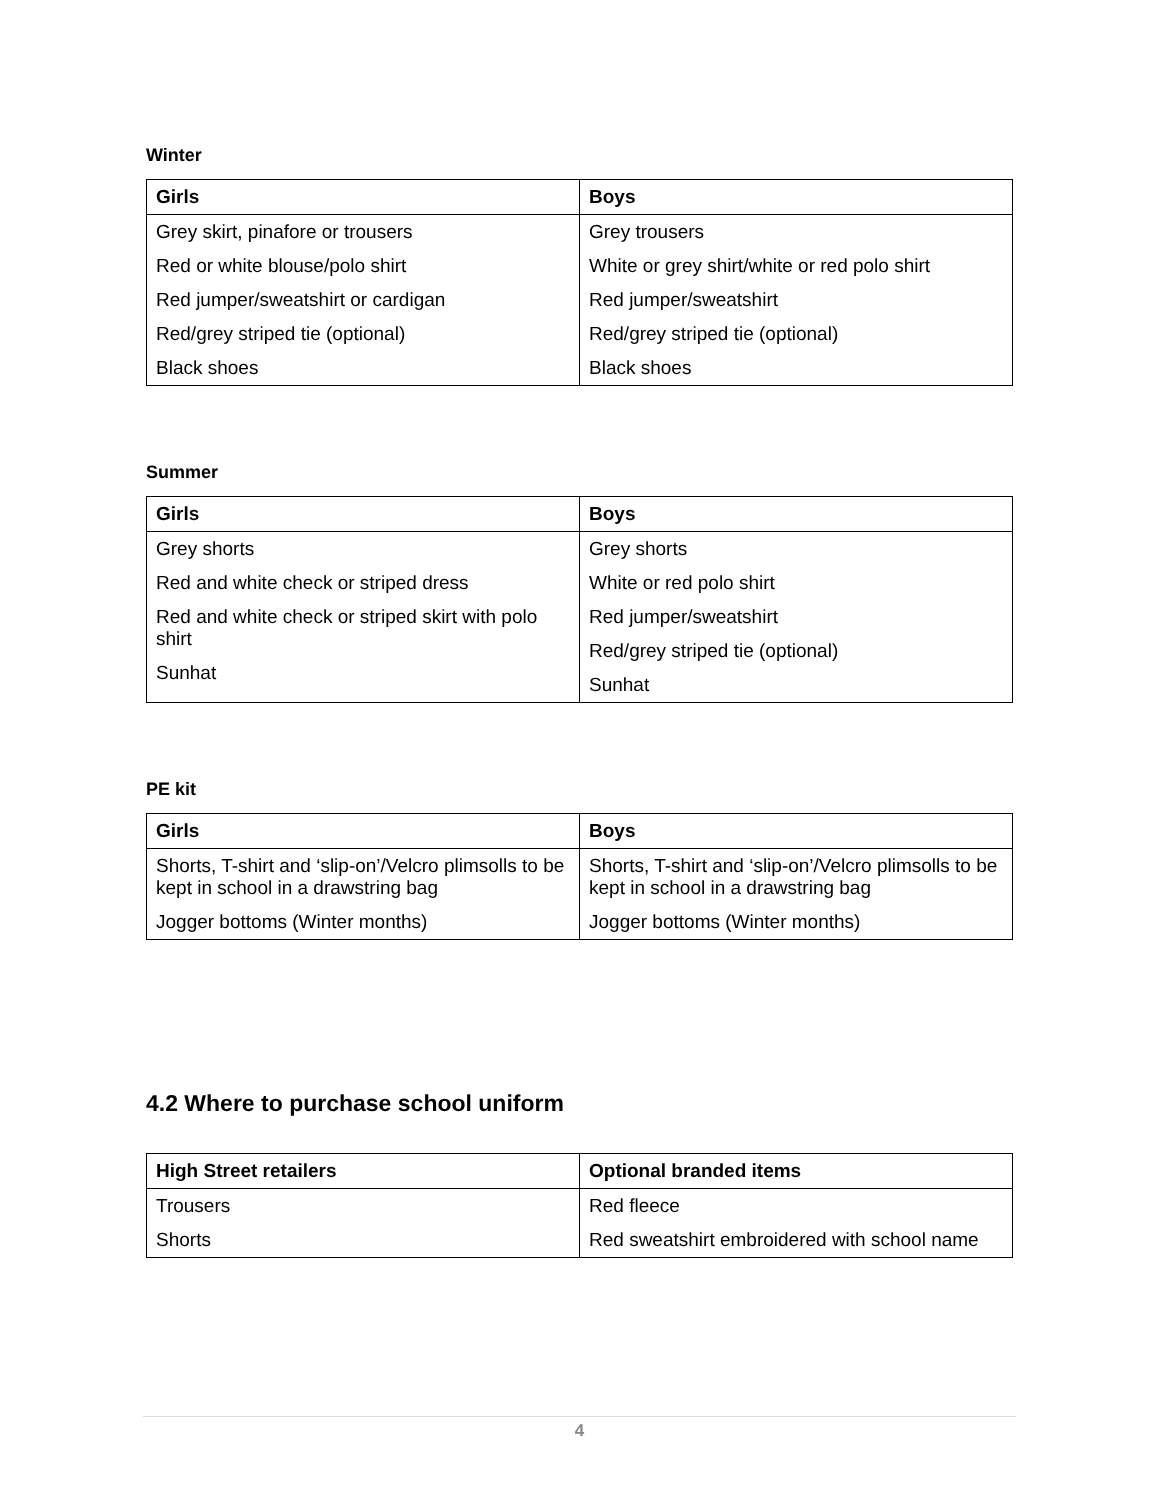Winter
| Girls | Boys |
| --- | --- |
| Grey skirt, pinafore or trousers | Grey trousers |
| Red or white blouse/polo shirt | White or grey shirt/white or red polo shirt |
| Red jumper/sweatshirt or cardigan | Red jumper/sweatshirt |
| Red/grey striped tie (optional) | Red/grey striped tie (optional) |
| Black shoes | Black shoes |
Summer
| Girls | Boys |
| --- | --- |
| Grey shorts Red and white check or striped dress Red and white check or striped skirt with polo shirt Sunhat | Grey shorts White or red polo shirt Red jumper/sweatshirt Red/grey striped tie (optional) Sunhat |
PE kit
| Girls | Boys |
| --- | --- |
| Shorts, T-shirt and ‘slip-on’/Velcro plimsolls to be kept in school in a drawstring bag | Shorts, T-shirt and ‘slip-on’/Velcro plimsolls to be kept in school in a drawstring bag |
| Jogger bottoms (Winter months) | Jogger bottoms (Winter months) |
4.2 Where to purchase school uniform
| High Street retailers | Optional branded items |
| --- | --- |
| Trousers | Red fleece |
| Shorts | Red sweatshirt embroidered with school name |
4